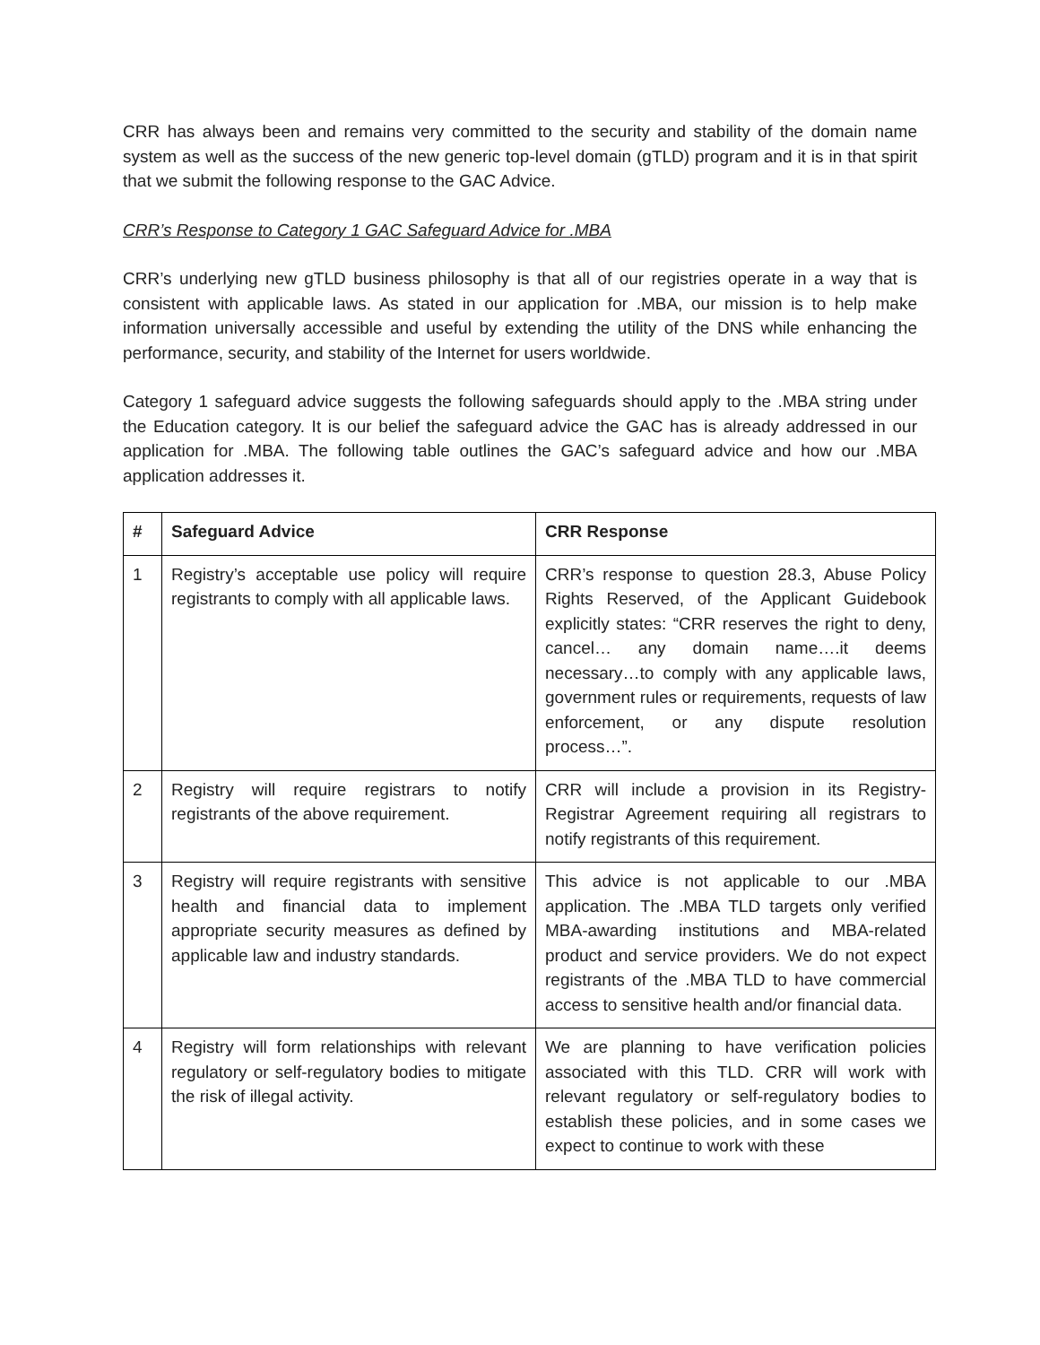CRR has always been and remains very committed to the security and stability of the domain name system as well as the success of the new generic top-level domain (gTLD) program and it is in that spirit that we submit the following response to the GAC Advice.
CRR’s Response to Category 1 GAC Safeguard Advice for .MBA
CRR’s underlying new gTLD business philosophy is that all of our registries operate in a way that is consistent with applicable laws. As stated in our application for .MBA, our mission is to help make information universally accessible and useful by extending the utility of the DNS while enhancing the performance, security, and stability of the Internet for users worldwide.
Category 1 safeguard advice suggests the following safeguards should apply to the .MBA string under the Education category. It is our belief the safeguard advice the GAC has is already addressed in our application for .MBA. The following table outlines the GAC’s safeguard advice and how our .MBA application addresses it.
| # | Safeguard Advice | CRR Response |
| --- | --- | --- |
| 1 | Registry’s acceptable use policy will require registrants to comply with all applicable laws. | CRR’s response to question 28.3, Abuse Policy Rights Reserved, of the Applicant Guidebook explicitly states: “CRR reserves the right to deny, cancel… any domain name….it deems necessary…to comply with any applicable laws, government rules or requirements, requests of law enforcement, or any dispute resolution process…”. |
| 2 | Registry will require registrars to notify registrants of the above requirement. | CRR will include a provision in its Registry-Registrar Agreement requiring all registrars to notify registrants of this requirement. |
| 3 | Registry will require registrants with sensitive health and financial data to implement appropriate security measures as defined by applicable law and industry standards. | This advice is not applicable to our .MBA application. The .MBA TLD targets only verified MBA-awarding institutions and MBA-related product and service providers. We do not expect registrants of the .MBA TLD to have commercial access to sensitive health and/or financial data. |
| 4 | Registry will form relationships with relevant regulatory or self-regulatory bodies to mitigate the risk of illegal activity. | We are planning to have verification policies associated with this TLD. CRR will work with relevant regulatory or self-regulatory bodies to establish these policies, and in some cases we expect to continue to work with these |